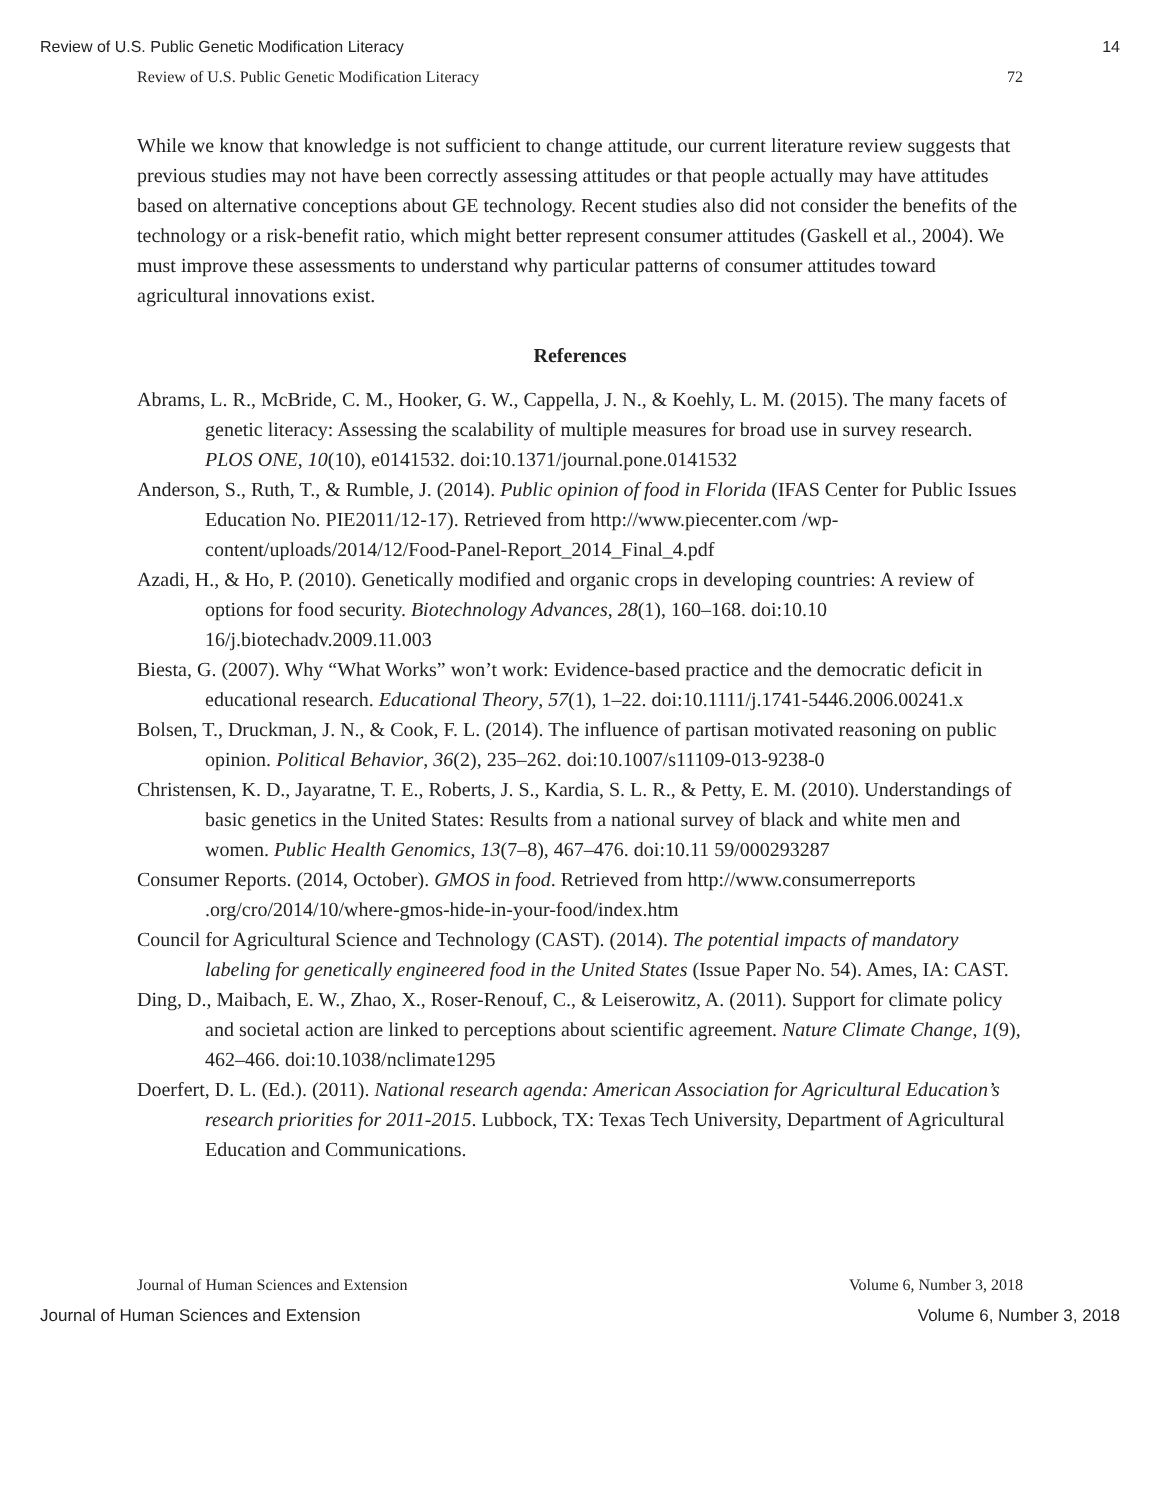Review of U.S. Public Genetic Modification Literacy 14
Review of U.S. Public Genetic Modification Literacy 72
While we know that knowledge is not sufficient to change attitude, our current literature review suggests that previous studies may not have been correctly assessing attitudes or that people actually may have attitudes based on alternative conceptions about GE technology. Recent studies also did not consider the benefits of the technology or a risk-benefit ratio, which might better represent consumer attitudes (Gaskell et al., 2004). We must improve these assessments to understand why particular patterns of consumer attitudes toward agricultural innovations exist.
References
Abrams, L. R., McBride, C. M., Hooker, G. W., Cappella, J. N., & Koehly, L. M. (2015). The many facets of genetic literacy: Assessing the scalability of multiple measures for broad use in survey research. PLOS ONE, 10(10), e0141532. doi:10.1371/journal.pone.0141532
Anderson, S., Ruth, T., & Rumble, J. (2014). Public opinion of food in Florida (IFAS Center for Public Issues Education No. PIE2011/12-17). Retrieved from http://www.piecenter.com /wp-content/uploads/2014/12/Food-Panel-Report_2014_Final_4.pdf
Azadi, H., & Ho, P. (2010). Genetically modified and organic crops in developing countries: A review of options for food security. Biotechnology Advances, 28(1), 160–168. doi:10.10 16/j.biotechadv.2009.11.003
Biesta, G. (2007). Why “What Works” won’t work: Evidence-based practice and the democratic deficit in educational research. Educational Theory, 57(1), 1–22. doi:10.1111/j.1741-5446.2006.00241.x
Bolsen, T., Druckman, J. N., & Cook, F. L. (2014). The influence of partisan motivated reasoning on public opinion. Political Behavior, 36(2), 235–262. doi:10.1007/s11109-013-9238-0
Christensen, K. D., Jayaratne, T. E., Roberts, J. S., Kardia, S. L. R., & Petty, E. M. (2010). Understandings of basic genetics in the United States: Results from a national survey of black and white men and women. Public Health Genomics, 13(7–8), 467–476. doi:10.11 59/000293287
Consumer Reports. (2014, October). GMOS in food. Retrieved from http://www.consumerreports .org/cro/2014/10/where-gmos-hide-in-your-food/index.htm
Council for Agricultural Science and Technology (CAST). (2014). The potential impacts of mandatory labeling for genetically engineered food in the United States (Issue Paper No. 54). Ames, IA: CAST.
Ding, D., Maibach, E. W., Zhao, X., Roser-Renouf, C., & Leiserowitz, A. (2011). Support for climate policy and societal action are linked to perceptions about scientific agreement. Nature Climate Change, 1(9), 462–466. doi:10.1038/nclimate1295
Doerfert, D. L. (Ed.). (2011). National research agenda: American Association for Agricultural Education’s research priorities for 2011-2015. Lubbock, TX: Texas Tech University, Department of Agricultural Education and Communications.
Journal of Human Sciences and Extension Volume 6, Number 3, 2018
Journal of Human Sciences and Extension Volume 6, Number 3, 2018